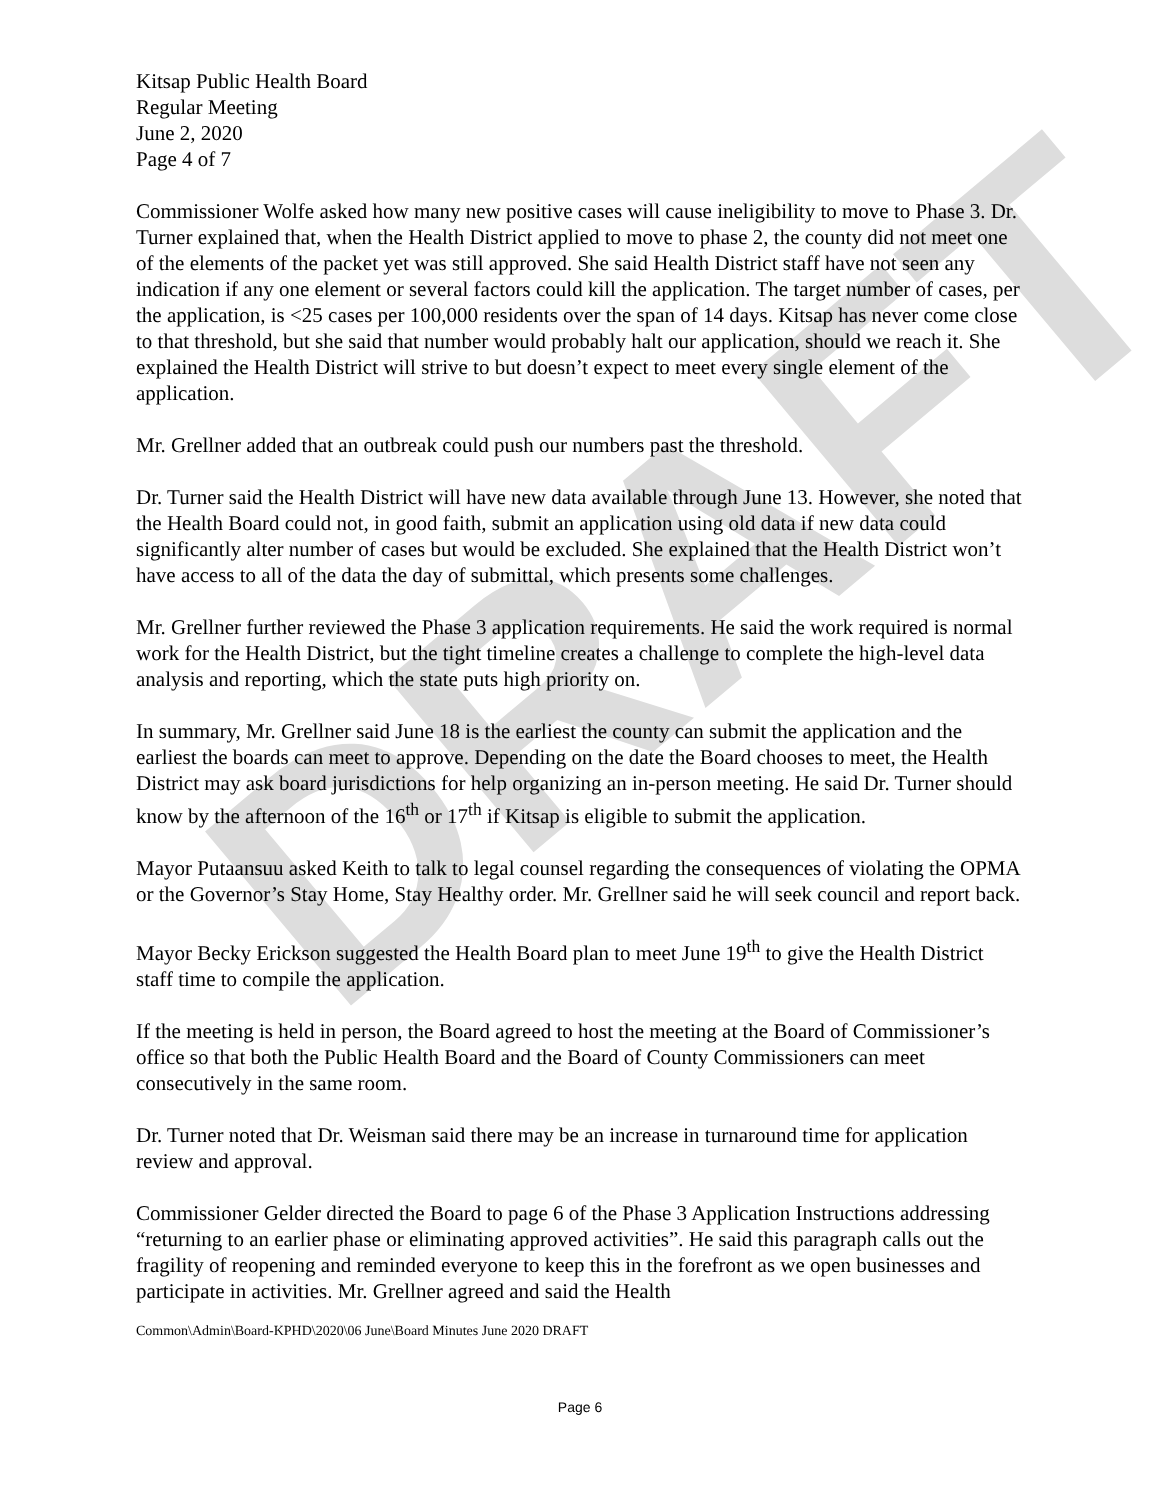DRAFT
Kitsap Public Health Board
Regular Meeting
June 2, 2020
Page 4 of 7
Commissioner Wolfe asked how many new positive cases will cause ineligibility to move to Phase 3. Dr. Turner explained that, when the Health District applied to move to phase 2, the county did not meet one of the elements of the packet yet was still approved. She said Health District staff have not seen any indication if any one element or several factors could kill the application. The target number of cases, per the application, is <25 cases per 100,000 residents over the span of 14 days. Kitsap has never come close to that threshold, but she said that number would probably halt our application, should we reach it. She explained the Health District will strive to but doesn’t expect to meet every single element of the application.
Mr. Grellner added that an outbreak could push our numbers past the threshold.
Dr. Turner said the Health District will have new data available through June 13. However, she noted that the Health Board could not, in good faith, submit an application using old data if new data could significantly alter number of cases but would be excluded. She explained that the Health District won’t have access to all of the data the day of submittal, which presents some challenges.
Mr. Grellner further reviewed the Phase 3 application requirements. He said the work required is normal work for the Health District, but the tight timeline creates a challenge to complete the high-level data analysis and reporting, which the state puts high priority on.
In summary, Mr. Grellner said June 18 is the earliest the county can submit the application and the earliest the boards can meet to approve. Depending on the date the Board chooses to meet, the Health District may ask board jurisdictions for help organizing an in-person meeting. He said Dr. Turner should know by the afternoon of the 16<sup>th</sup> or 17<sup>th</sup> if Kitsap is eligible to submit the application.
Mayor Putaansuu asked Keith to talk to legal counsel regarding the consequences of violating the OPMA or the Governor’s Stay Home, Stay Healthy order. Mr. Grellner said he will seek council and report back.
Mayor Becky Erickson suggested the Health Board plan to meet June 19<sup>th</sup> to give the Health District staff time to compile the application.
If the meeting is held in person, the Board agreed to host the meeting at the Board of Commissioner’s office so that both the Public Health Board and the Board of County Commissioners can meet consecutively in the same room.
Dr. Turner noted that Dr. Weisman said there may be an increase in turnaround time for application review and approval.
Commissioner Gelder directed the Board to page 6 of the Phase 3 Application Instructions addressing “returning to an earlier phase or eliminating approved activities”. He said this paragraph calls out the fragility of reopening and reminded everyone to keep this in the forefront as we open businesses and participate in activities. Mr. Grellner agreed and said the Health
Common\Admin\Board-KPHD\2020\06 June\Board Minutes June 2020 DRAFT
Page 6